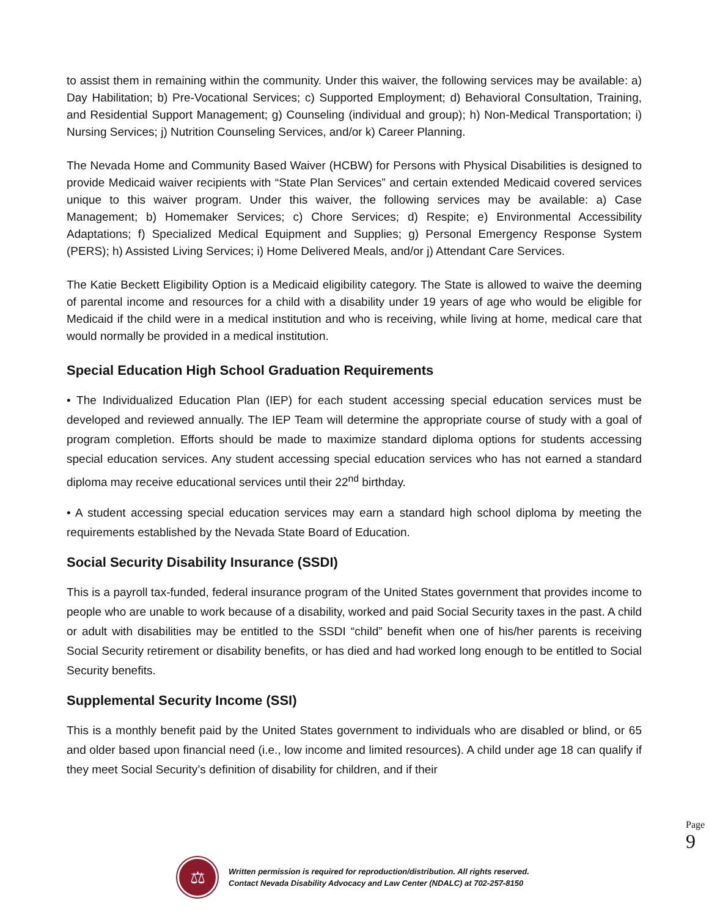to assist them in remaining within the community. Under this waiver, the following services may be available: a) Day Habilitation; b) Pre-Vocational Services; c) Supported Employment; d) Behavioral Consultation, Training, and Residential Support Management; g) Counseling (individual and group); h) Non-Medical Transportation; i) Nursing Services; j) Nutrition Counseling Services, and/or k) Career Planning.
The Nevada Home and Community Based Waiver (HCBW) for Persons with Physical Disabilities is designed to provide Medicaid waiver recipients with “State Plan Services” and certain extended Medicaid covered services unique to this waiver program. Under this waiver, the following services may be available: a) Case Management; b) Homemaker Services; c) Chore Services; d) Respite; e) Environmental Accessibility Adaptations; f) Specialized Medical Equipment and Supplies; g) Personal Emergency Response System (PERS); h) Assisted Living Services; i) Home Delivered Meals, and/or j) Attendant Care Services.
The Katie Beckett Eligibility Option is a Medicaid eligibility category. The State is allowed to waive the deeming of parental income and resources for a child with a disability under 19 years of age who would be eligible for Medicaid if the child were in a medical institution and who is receiving, while living at home, medical care that would normally be provided in a medical institution.
Special Education High School Graduation Requirements
• The Individualized Education Plan (IEP) for each student accessing special education services must be developed and reviewed annually. The IEP Team will determine the appropriate course of study with a goal of program completion. Efforts should be made to maximize standard diploma options for students accessing special education services. Any student accessing special education services who has not earned a standard diploma may receive educational services until their 22<sup>nd</sup> birthday.
• A student accessing special education services may earn a standard high school diploma by meeting the requirements established by the Nevada State Board of Education.
Social Security Disability Insurance (SSDI)
This is a payroll tax-funded, federal insurance program of the United States government that provides income to people who are unable to work because of a disability, worked and paid Social Security taxes in the past. A child or adult with disabilities may be entitled to the SSDI “child” benefit when one of his/her parents is receiving Social Security retirement or disability benefits, or has died and had worked long enough to be entitled to Social Security benefits.
Supplemental Security Income (SSI)
This is a monthly benefit paid by the United States government to individuals who are disabled or blind, or 65 and older based upon financial need (i.e., low income and limited resources). A child under age 18 can qualify if they meet Social Security’s definition of disability for children, and if their
Page 9
⚖
Written permission is required for reproduction/distribution. All rights reserved.
Contact Nevada Disability Advocacy and Law Center (NDALC) at 702-257-8150